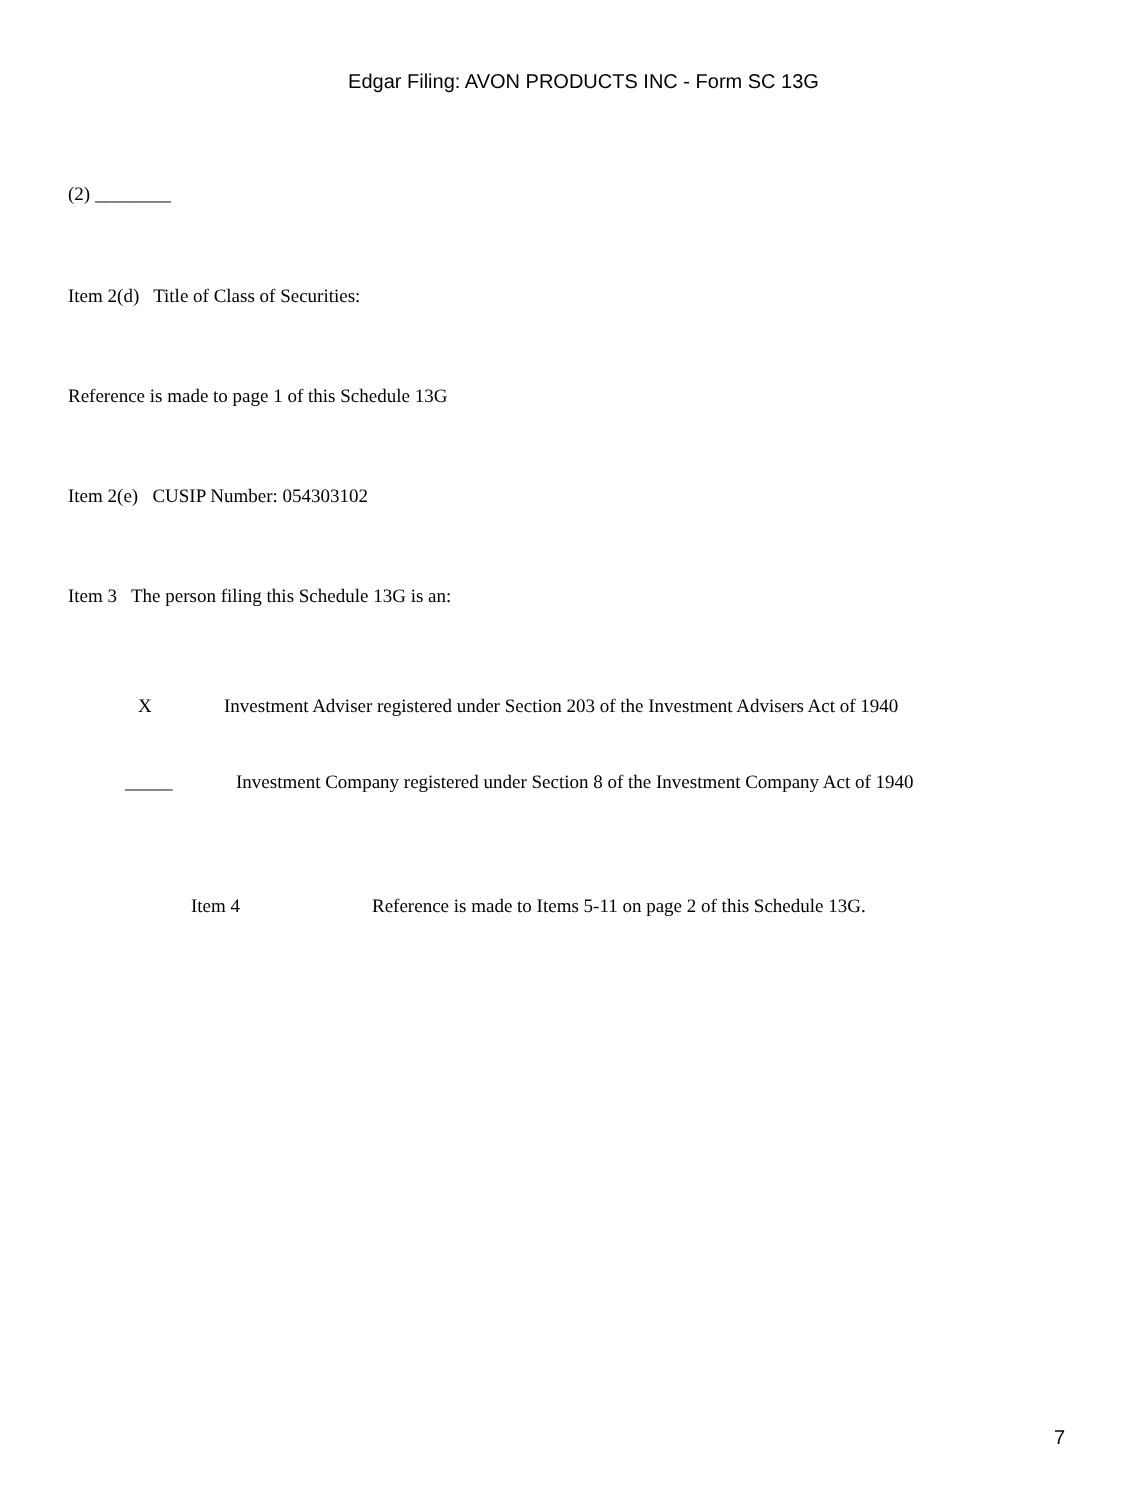Edgar Filing: AVON PRODUCTS INC - Form SC 13G
(2) ________
Item 2(d) Title of Class of Securities:
Reference is made to page 1 of this Schedule 13G
Item 2(e) CUSIP Number: 054303102
Item 3 The person filing this Schedule 13G is an:
X Investment Adviser registered under Section 203 of the Investment Advisers Act of 1940
_____ Investment Company registered under Section 8 of the Investment Company Act of 1940
Item 4 Reference is made to Items 5-11 on page 2 of this Schedule 13G.
7